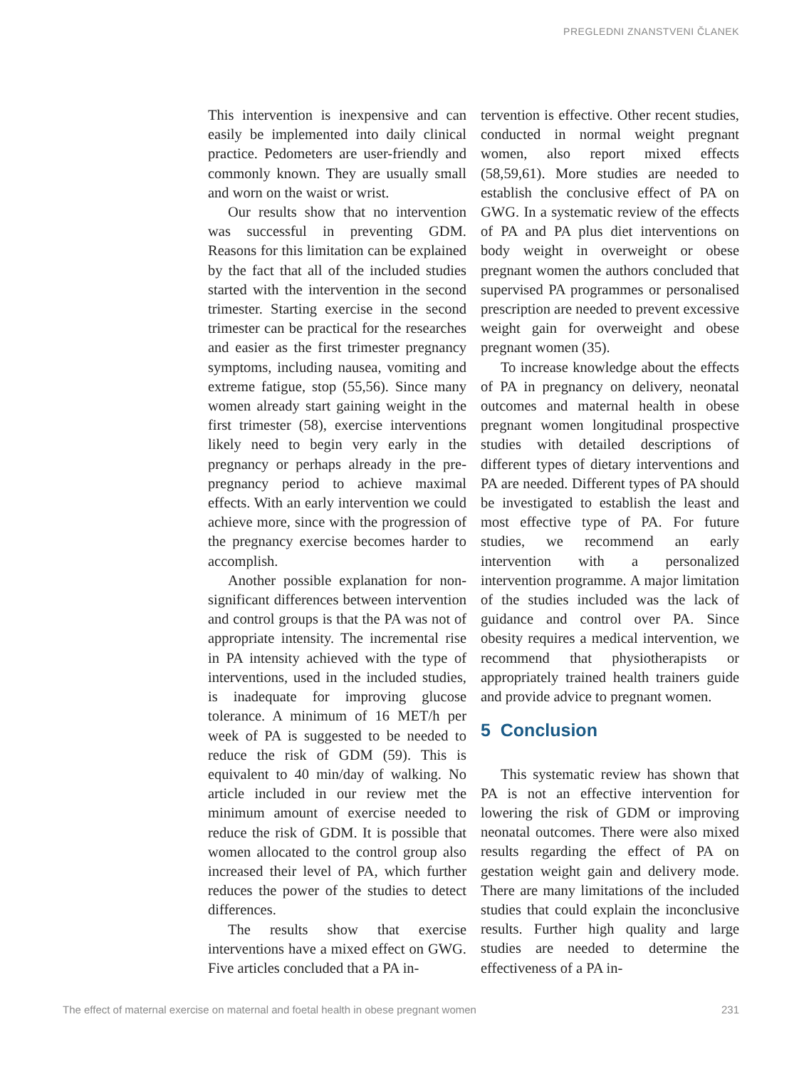PREGLEDNI ZNANSTVENI ČLANEK
This intervention is inexpensive and can easily be implemented into daily clinical practice. Pedometers are user-friendly and commonly known. They are usually small and worn on the waist or wrist.
Our results show that no intervention was successful in preventing GDM. Reasons for this limitation can be explained by the fact that all of the included studies started with the intervention in the second trimester. Starting exercise in the second trimester can be practical for the researches and easier as the first trimester pregnancy symptoms, including nausea, vomiting and extreme fatigue, stop (55,56). Since many women already start gaining weight in the first trimester (58), exercise interventions likely need to begin very early in the pregnancy or perhaps already in the pre-pregnancy period to achieve maximal effects. With an early intervention we could achieve more, since with the progression of the pregnancy exercise becomes harder to accomplish.
Another possible explanation for non-significant differences between intervention and control groups is that the PA was not of appropriate intensity. The incremental rise in PA intensity achieved with the type of interventions, used in the included studies, is inadequate for improving glucose tolerance. A minimum of 16 MET/h per week of PA is suggested to be needed to reduce the risk of GDM (59). This is equivalent to 40 min/day of walking. No article included in our review met the minimum amount of exercise needed to reduce the risk of GDM. It is possible that women allocated to the control group also increased their level of PA, which further reduces the power of the studies to detect differences.
The results show that exercise interventions have a mixed effect on GWG. Five articles concluded that a PA in-
tervention is effective. Other recent studies, conducted in normal weight pregnant women, also report mixed effects (58,59,61). More studies are needed to establish the conclusive effect of PA on GWG. In a systematic review of the effects of PA and PA plus diet interventions on body weight in overweight or obese pregnant women the authors concluded that supervised PA programmes or personalised prescription are needed to prevent excessive weight gain for overweight and obese pregnant women (35).
To increase knowledge about the effects of PA in pregnancy on delivery, neonatal outcomes and maternal health in obese pregnant women longitudinal prospective studies with detailed descriptions of different types of dietary interventions and PA are needed. Different types of PA should be investigated to establish the least and most effective type of PA. For future studies, we recommend an early intervention with a personalized intervention programme. A major limitation of the studies included was the lack of guidance and control over PA. Since obesity requires a medical intervention, we recommend that physiotherapists or appropriately trained health trainers guide and provide advice to pregnant women.
5 Conclusion
This systematic review has shown that PA is not an effective intervention for lowering the risk of GDM or improving neonatal outcomes. There were also mixed results regarding the effect of PA on gestation weight gain and delivery mode. There are many limitations of the included studies that could explain the inconclusive results. Further high quality and large studies are needed to determine the effectiveness of a PA in-
The effect of maternal exercise on maternal and foetal health in obese pregnant women 231